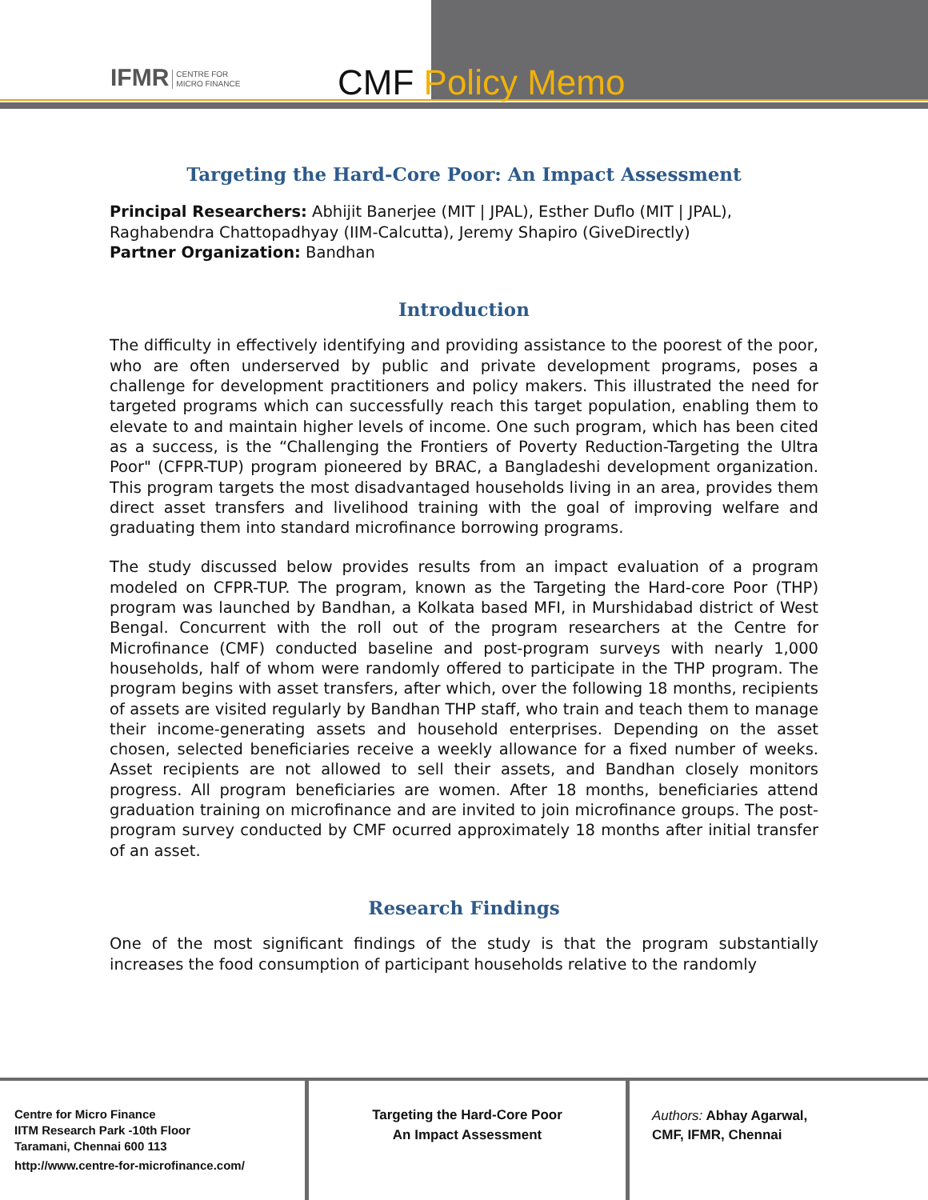IFMR CENTRE FOR
MICRO FINANCE
CMF Policy Memo
Targeting the Hard-Core Poor: An Impact Assessment
Principal Researchers: Abhijit Banerjee (MIT | JPAL), Esther Duflo (MIT | JPAL), Raghabendra Chattopadhyay (IIM-Calcutta), Jeremy Shapiro (GiveDirectly)
Partner Organization: Bandhan
Introduction
The difficulty in effectively identifying and providing assistance to the poorest of the poor, who are often underserved by public and private development programs, poses a challenge for development practitioners and policy makers. This illustrated the need for targeted programs which can successfully reach this target population, enabling them to elevate to and maintain higher levels of income. One such program, which has been cited as a success, is the “Challenging the Frontiers of Poverty Reduction-Targeting the Ultra Poor" (CFPR-TUP) program pioneered by BRAC, a Bangladeshi development organization. This program targets the most disadvantaged households living in an area, provides them direct asset transfers and livelihood training with the goal of improving welfare and graduating them into standard microfinance borrowing programs.
The study discussed below provides results from an impact evaluation of a program modeled on CFPR-TUP. The program, known as the Targeting the Hard-core Poor (THP) program was launched by Bandhan, a Kolkata based MFI, in Murshidabad district of West Bengal. Concurrent with the roll out of the program researchers at the Centre for Microfinance (CMF) conducted baseline and post-program surveys with nearly 1,000 households, half of whom were randomly offered to participate in the THP program. The program begins with asset transfers, after which, over the following 18 months, recipients of assets are visited regularly by Bandhan THP staff, who train and teach them to manage their income-generating assets and household enterprises. Depending on the asset chosen, selected beneficiaries receive a weekly allowance for a fixed number of weeks. Asset recipients are not allowed to sell their assets, and Bandhan closely monitors progress. All program beneficiaries are women. After 18 months, beneficiaries attend graduation training on microfinance and are invited to join microfinance groups. The post-program survey conducted by CMF ocurred approximately 18 months after initial transfer of an asset.
Research Findings
One of the most significant findings of the study is that the program substantially increases the food consumption of participant households relative to the randomly
Centre for Micro Finance
IITM Research Park -10th Floor
Taramani, Chennai 600 113
http://www.centre-for-microfinance.com/
Targeting the Hard-Core Poor
An Impact Assessment
Authors: Abhay Agarwal,
CMF, IFMR, Chennai